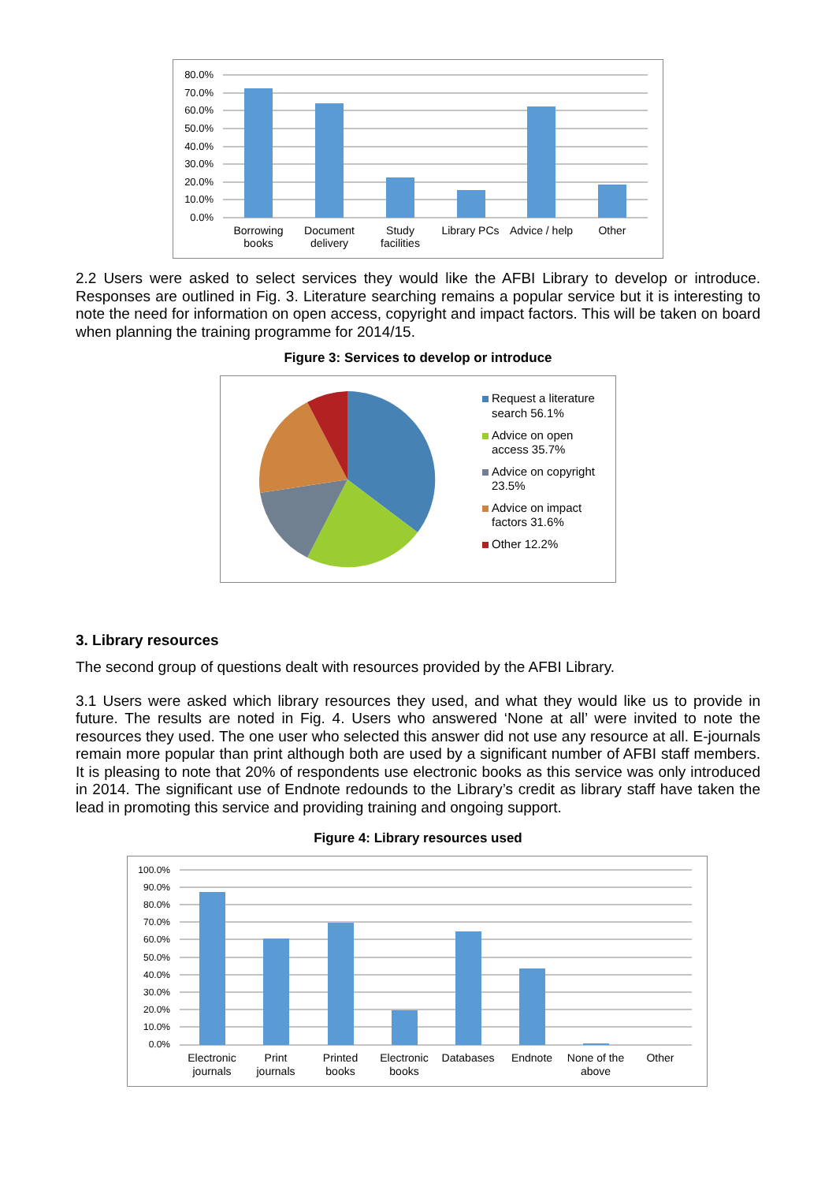80.0%
70.0%
60.0%
50.0%
40.0%
30.0%
20.0%
10.0%
0.0%
Borrowing
books
Document
delivery
Study
facilities
Library PCs
Advice / help
Other
2.2 Users were asked to select services they would like the AFBI Library to develop or introduce. Responses are outlined in Fig. 3. Literature searching remains a popular service but it is interesting to note the need for information on open access, copyright and impact factors. This will be taken on board when planning the training programme for 2014/15.
Figure 3: Services to develop or introduce
Request a literature
search 56.1%
Advice on open
access 35.7%
Advice on copyright
23.5%
Advice on impact
factors 31.6%
Other 12.2%
3. Library resources
The second group of questions dealt with resources provided by the AFBI Library.
3.1 Users were asked which library resources they used, and what they would like us to provide in future. The results are noted in Fig. 4. Users who answered ‘None at all’ were invited to note the resources they used. The one user who selected this answer did not use any resource at all. E-journals remain more popular than print although both are used by a significant number of AFBI staff members. It is pleasing to note that 20% of respondents use electronic books as this service was only introduced in 2014. The significant use of Endnote redounds to the Library’s credit as library staff have taken the lead in promoting this service and providing training and ongoing support.
Figure 4: Library resources used
100.0%
90.0%
80.0%
70.0%
60.0%
50.0%
40.0%
30.0%
20.0%
10.0%
0.0%
Electronic
journals
Print
journals
Printed
books
Electronic
books
Databases
Endnote
None of the
above
Other